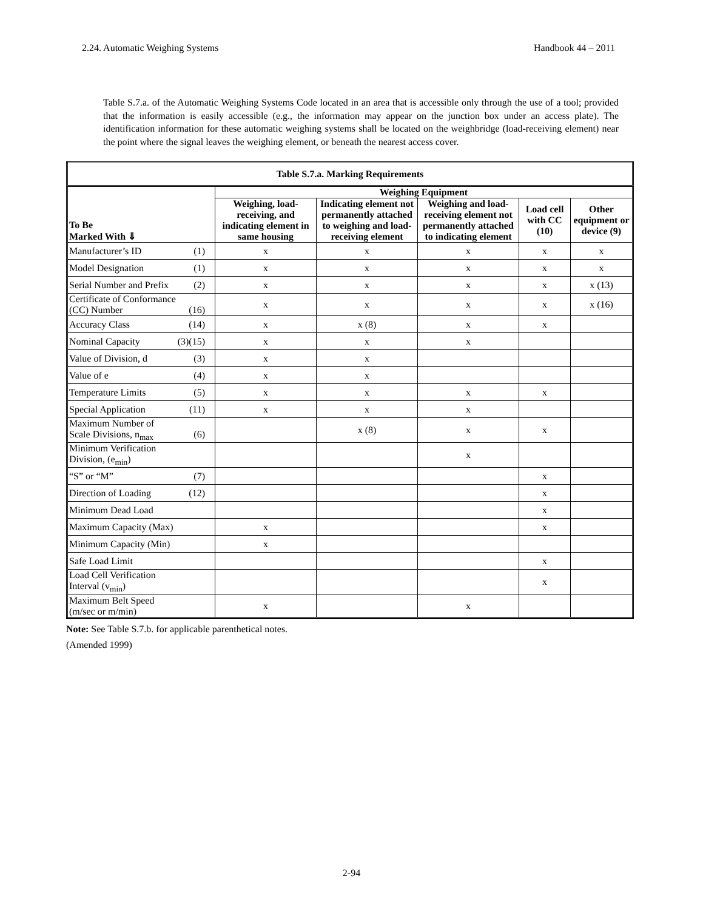2.24. Automatic Weighing Systems Handbook 44 – 2011
Table S.7.a. of the Automatic Weighing Systems Code located in an area that is accessible only through the use of a tool; provided that the information is easily accessible (e.g., the information may appear on the junction box under an access plate). The identification information for these automatic weighing systems shall be located on the weighbridge (load-receiving element) near the point where the signal leaves the weighing element, or beneath the nearest access cover.
| Table S.7.a. Marking Requirements | | | | | |
| --- | --- | --- | --- | --- | --- |
| To Be Marked With ⇓ | Weighing Equipment | | | | |
| | Weighing, load-receiving, and indicating element in same housing | Indicating element not permanently attached to weighing and load-receiving element | Weighing and load-receiving element not permanently attached to indicating element | Load cell with CC (10) | Other equipment or device (9) |
| Manufacturer’s ID (1) | x | x | x | x | x |
| Model Designation (1) | x | x | x | x | x |
| Serial Number and Prefix (2) | x | x | x | x | x (13) |
| Certificate of Conformance (CC) Number (16) | x | x | x | x | x (16) |
| Accuracy Class (14) | x | x (8) | x | x | |
| Nominal Capacity (3)(15) | x | x | x | | |
| Value of Division, d (3) | x | x | | | |
| Value of e (4) | x | x | | | |
| Temperature Limits (5) | x | x | x | x | |
| Special Application (11) | x | x | x | | |
| Maximum Number of Scale Divisions, n<sub>max</sub> (6) | | x (8) | x | x | |
| Minimum Verification Division, (e<sub>min</sub>) | | | x | | |
| “S” or “M” (7) | | | | x | |
| Direction of Loading (12) | | | | x | |
| Minimum Dead Load | | | | x | |
| Maximum Capacity (Max) | x | | | x | |
| Minimum Capacity (Min) | x | | | | |
| Safe Load Limit | | | | x | |
| Load Cell Verification Interval (v<sub>min</sub>) | | | | x | |
| Maximum Belt Speed (m/sec or m/min) | x | | x | | |
Note: See Table S.7.b. for applicable parenthetical notes.
(Amended 1999)
2-94